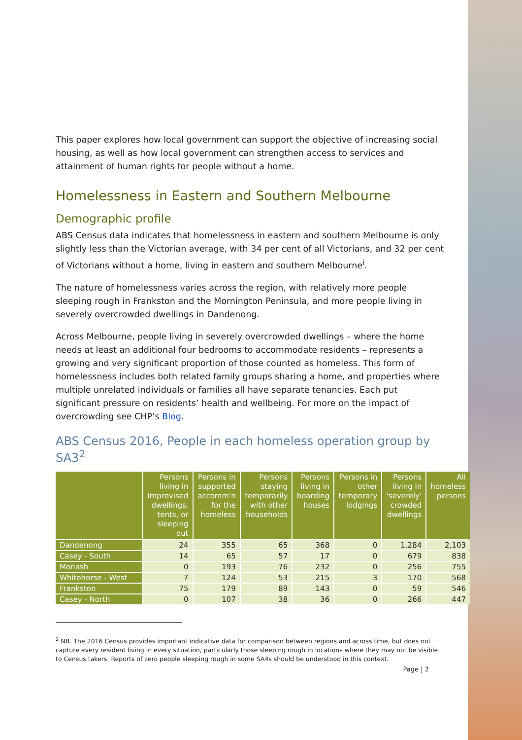This paper explores how local government can support the objective of increasing social housing, as well as how local government can strengthen access to services and attainment of human rights for people without a home.
Homelessness in Eastern and Southern Melbourne
Demographic profile
ABS Census data indicates that homelessness in eastern and southern Melbourne is only slightly less than the Victorian average, with 34 per cent of all Victorians, and 32 per cent of Victorians without a home, living in eastern and southern Melbourne<sup>i</sup>.
The nature of homelessness varies across the region, with relatively more people sleeping rough in Frankston and the Mornington Peninsula, and more people living in severely overcrowded dwellings in Dandenong.
Across Melbourne, people living in severely overcrowded dwellings – where the home needs at least an additional four bedrooms to accommodate residents – represents a growing and very significant proportion of those counted as homeless. This form of homelessness includes both related family groups sharing a home, and properties where multiple unrelated individuals or families all have separate tenancies. Each put significant pressure on residents’ health and wellbeing. For more on the impact of overcrowding see CHP’s Blog.
ABS Census 2016, People in each homeless operation group by SA3<sup>2</sup>
| | Persons living in improvised dwellings, tents, or sleeping out | Persons in supported accomm'n for the homeless | Persons staying temporarily with other households | Persons living in boarding houses | Persons in other temporary lodgings | Persons living in 'severely' crowded dwellings | All homeless persons |
| --- | --- | --- | --- | --- | --- | --- | --- |
| Dandenong | 24 | 355 | 65 | 368 | 0 | 1,284 | 2,103 |
| Casey - South | 14 | 65 | 57 | 17 | 0 | 679 | 838 |
| Monash | 0 | 193 | 76 | 232 | 0 | 256 | 755 |
| Whitehorse - West | 7 | 124 | 53 | 215 | 3 | 170 | 568 |
| Frankston | 75 | 179 | 89 | 143 | 0 | 59 | 546 |
| Casey - North | 0 | 107 | 38 | 36 | 0 | 266 | 447 |
<sup>2</sup> NB. The 2016 Census provides important indicative data for comparison between regions and across time, but does not capture every resident living in every situation, particularly those sleeping rough in locations where they may not be visible to Census takers. Reports of zero people sleeping rough in some SA4s should be understood in this context.
Page | 2